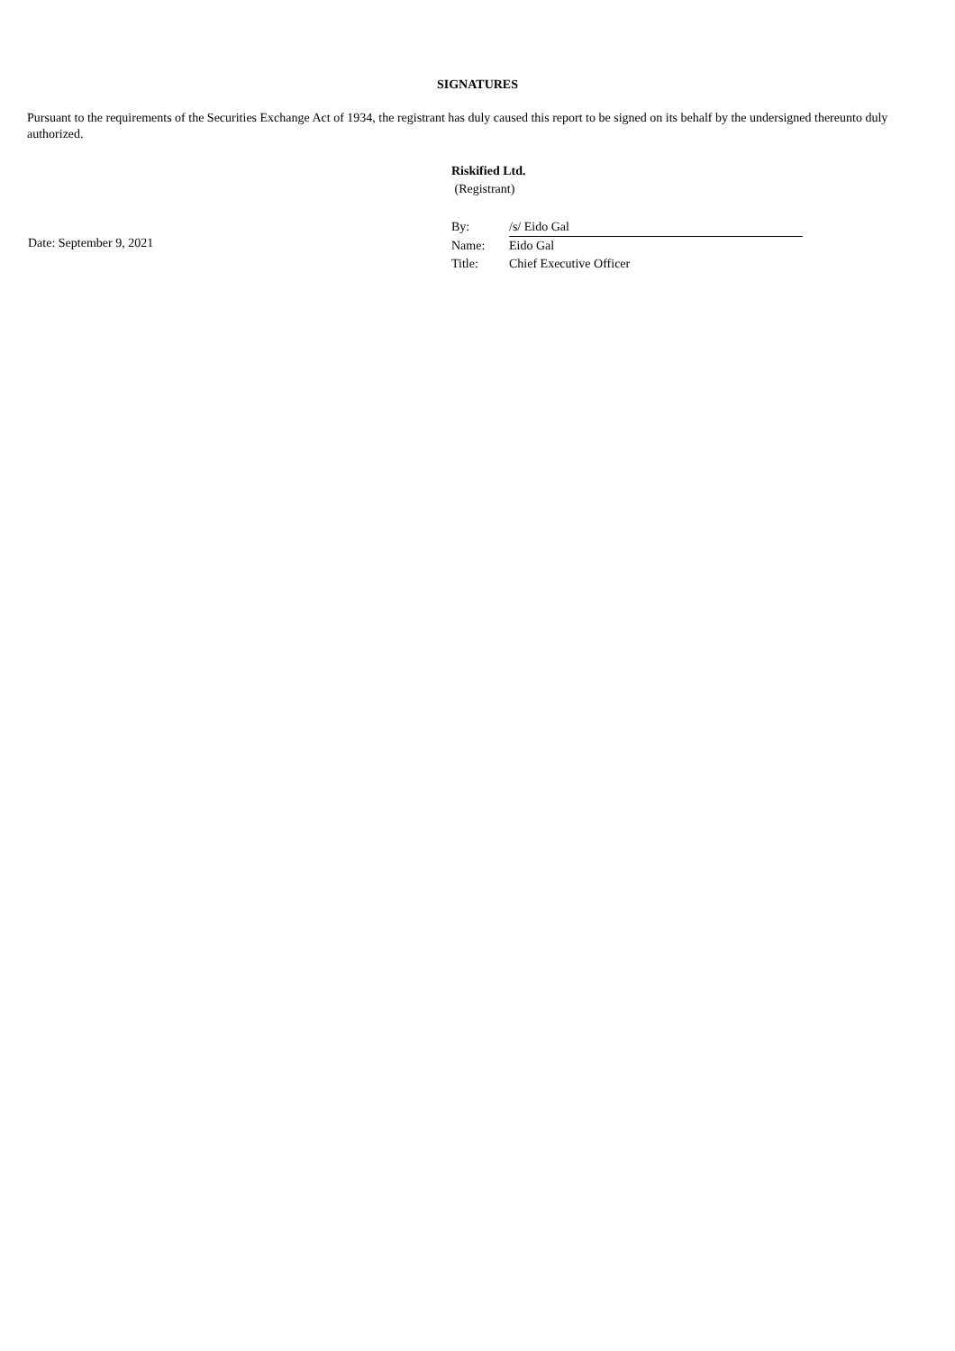SIGNATURES
Pursuant to the requirements of the Securities Exchange Act of 1934, the registrant has duly caused this report to be signed on its behalf by the undersigned thereunto duly authorized.
Date: September 9, 2021
Riskified Ltd.
(Registrant)
| By: | /s/ Eido Gal |
| Name: | Eido Gal |
| Title: | Chief Executive Officer |